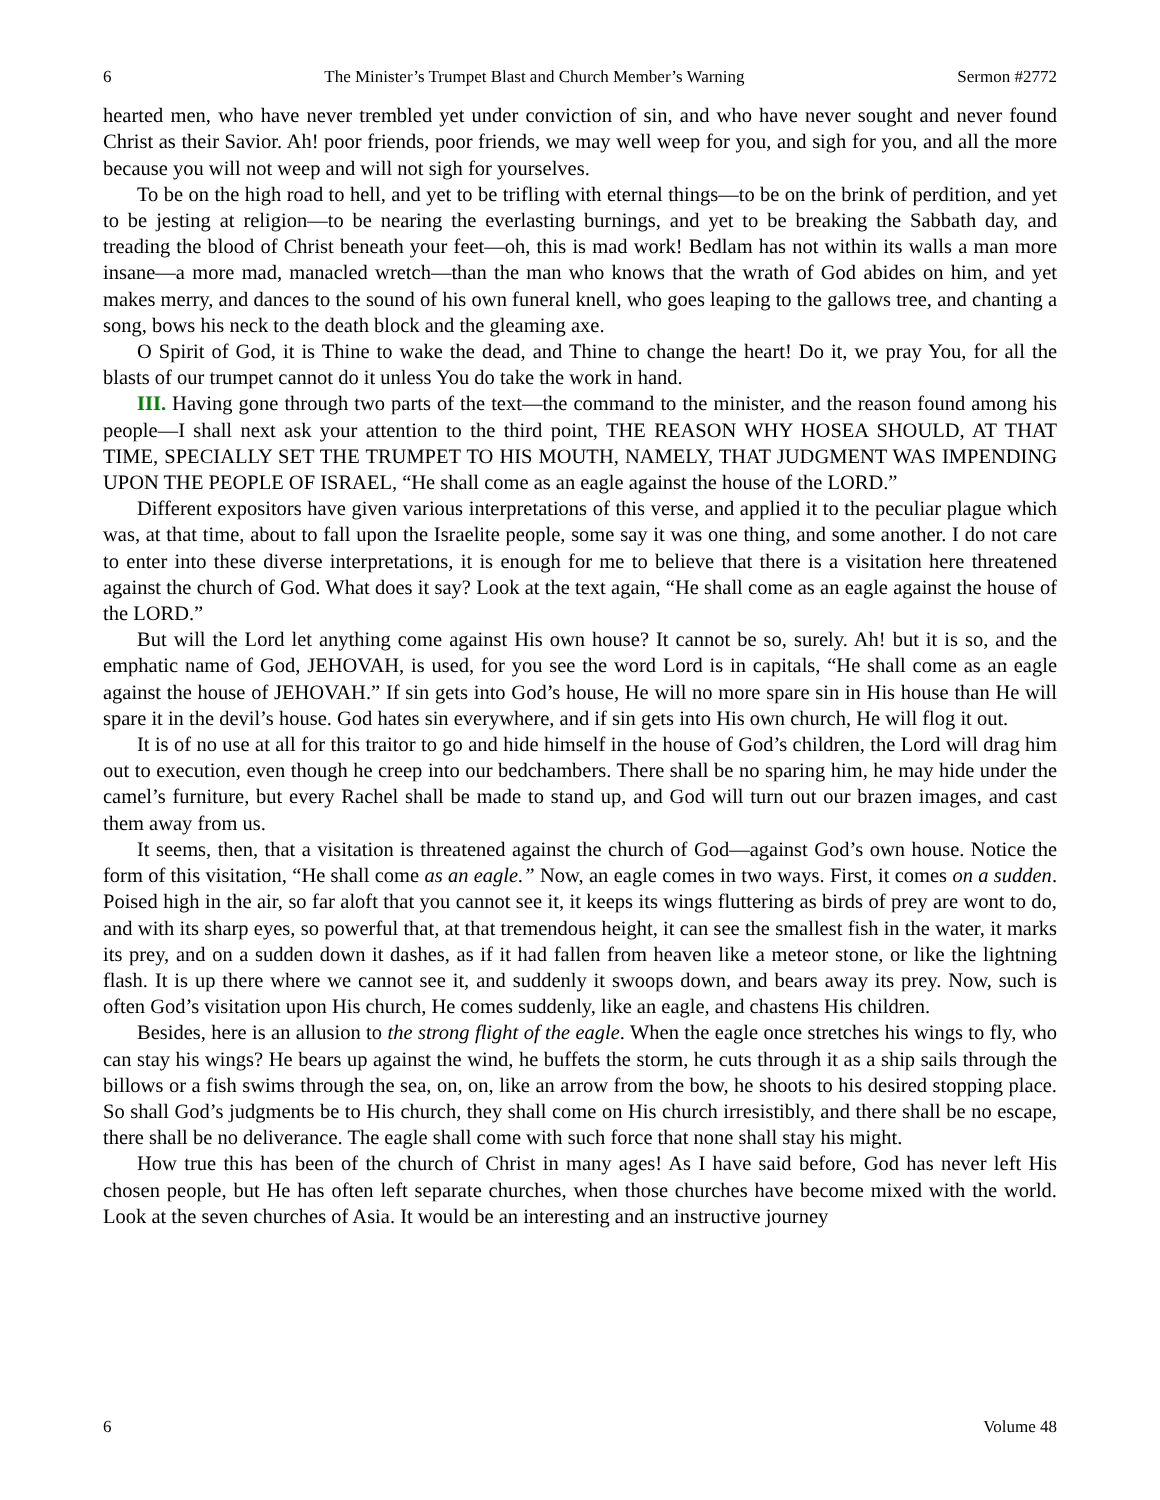6 The Minister’s Trumpet Blast and Church Member’s Warning Sermon #2772
hearted men, who have never trembled yet under conviction of sin, and who have never sought and never found Christ as their Savior. Ah! poor friends, poor friends, we may well weep for you, and sigh for you, and all the more because you will not weep and will not sigh for yourselves.
To be on the high road to hell, and yet to be trifling with eternal things—to be on the brink of perdition, and yet to be jesting at religion—to be nearing the everlasting burnings, and yet to be breaking the Sabbath day, and treading the blood of Christ beneath your feet—oh, this is mad work! Bedlam has not within its walls a man more insane—a more mad, manacled wretch—than the man who knows that the wrath of God abides on him, and yet makes merry, and dances to the sound of his own funeral knell, who goes leaping to the gallows tree, and chanting a song, bows his neck to the death block and the gleaming axe.
O Spirit of God, it is Thine to wake the dead, and Thine to change the heart! Do it, we pray You, for all the blasts of our trumpet cannot do it unless You do take the work in hand.
III. Having gone through two parts of the text—the command to the minister, and the reason found among his people—I shall next ask your attention to the third point, THE REASON WHY HOSEA SHOULD, AT THAT TIME, SPECIALLY SET THE TRUMPET TO HIS MOUTH, NAMELY, THAT JUDGMENT WAS IMPENDING UPON THE PEOPLE OF ISRAEL, “He shall come as an eagle against the house of the LORD.”
Different expositors have given various interpretations of this verse, and applied it to the peculiar plague which was, at that time, about to fall upon the Israelite people, some say it was one thing, and some another. I do not care to enter into these diverse interpretations, it is enough for me to believe that there is a visitation here threatened against the church of God. What does it say? Look at the text again, “He shall come as an eagle against the house of the LORD.”
But will the Lord let anything come against His own house? It cannot be so, surely. Ah! but it is so, and the emphatic name of God, JEHOVAH, is used, for you see the word Lord is in capitals, “He shall come as an eagle against the house of JEHOVAH.” If sin gets into God’s house, He will no more spare sin in His house than He will spare it in the devil’s house. God hates sin everywhere, and if sin gets into His own church, He will flog it out.
It is of no use at all for this traitor to go and hide himself in the house of God’s children, the Lord will drag him out to execution, even though he creep into our bedchambers. There shall be no sparing him, he may hide under the camel’s furniture, but every Rachel shall be made to stand up, and God will turn out our brazen images, and cast them away from us.
It seems, then, that a visitation is threatened against the church of God—against God’s own house. Notice the form of this visitation, “He shall come as an eagle.” Now, an eagle comes in two ways. First, it comes on a sudden. Poised high in the air, so far aloft that you cannot see it, it keeps its wings fluttering as birds of prey are wont to do, and with its sharp eyes, so powerful that, at that tremendous height, it can see the smallest fish in the water, it marks its prey, and on a sudden down it dashes, as if it had fallen from heaven like a meteor stone, or like the lightning flash. It is up there where we cannot see it, and suddenly it swoops down, and bears away its prey. Now, such is often God’s visitation upon His church, He comes suddenly, like an eagle, and chastens His children.
Besides, here is an allusion to the strong flight of the eagle. When the eagle once stretches his wings to fly, who can stay his wings? He bears up against the wind, he buffets the storm, he cuts through it as a ship sails through the billows or a fish swims through the sea, on, on, like an arrow from the bow, he shoots to his desired stopping place. So shall God’s judgments be to His church, they shall come on His church irresistibly, and there shall be no escape, there shall be no deliverance. The eagle shall come with such force that none shall stay his might.
How true this has been of the church of Christ in many ages! As I have said before, God has never left His chosen people, but He has often left separate churches, when those churches have become mixed with the world. Look at the seven churches of Asia. It would be an interesting and an instructive journey
6 Volume 48